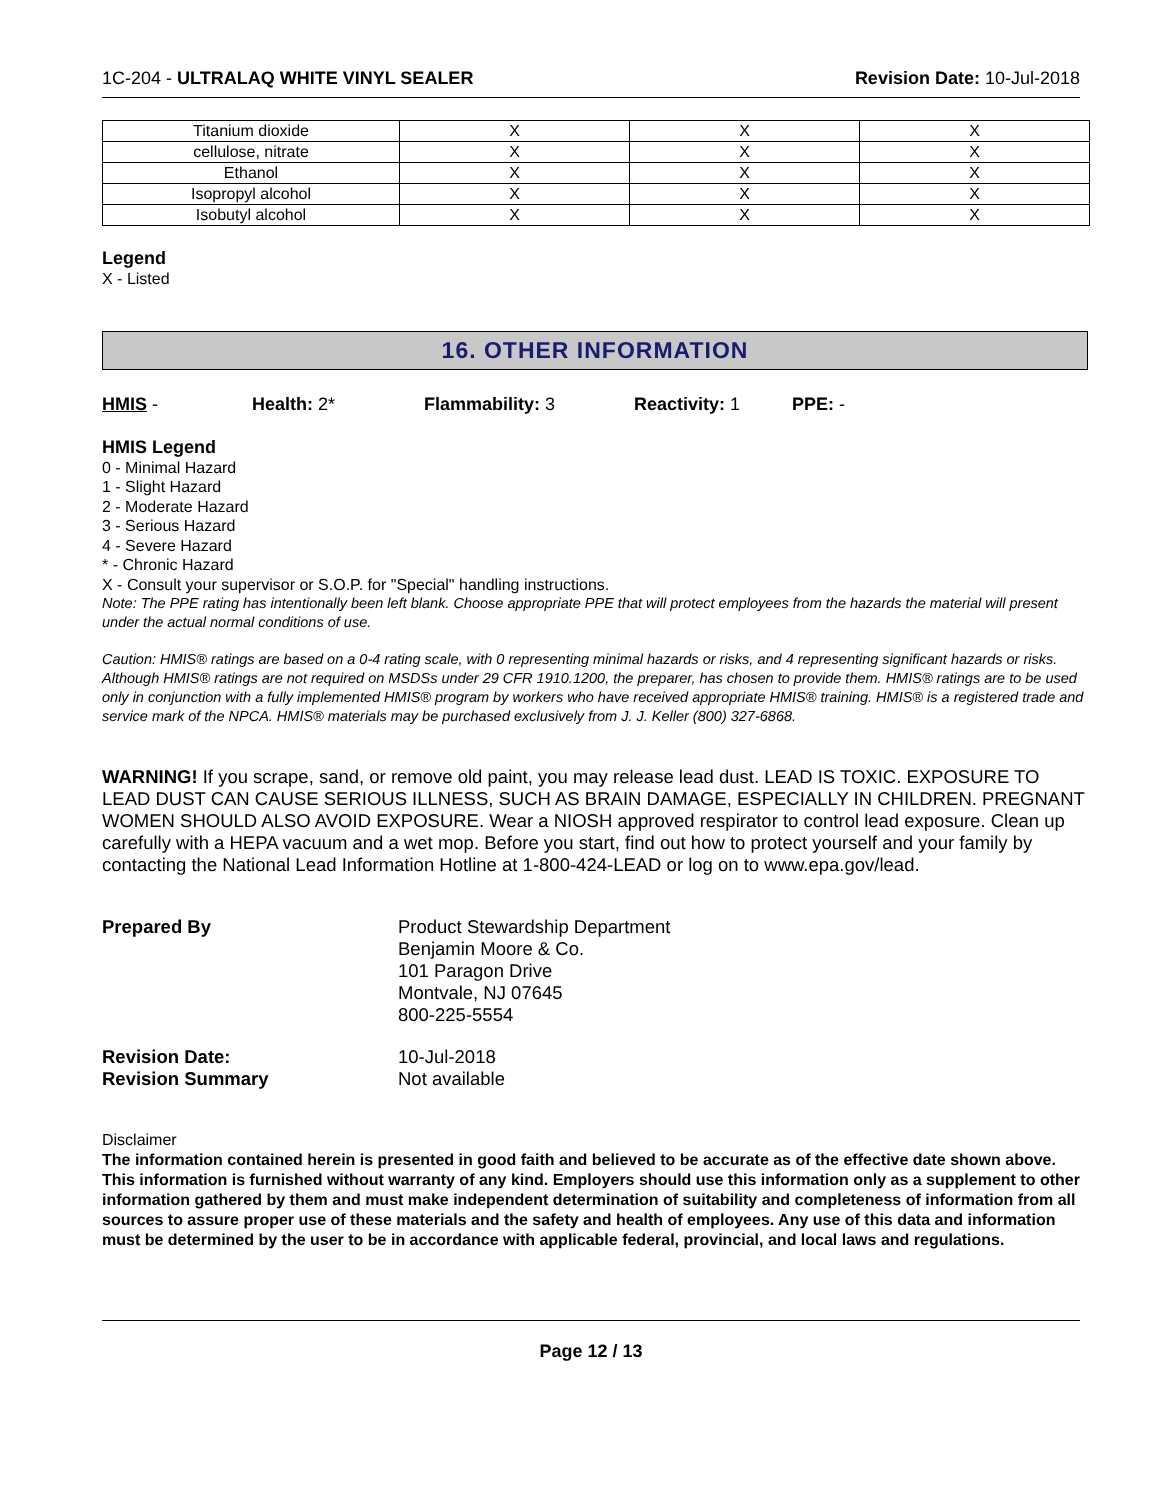1C-204 - ULTRALAQ WHITE VINYL SEALER
Revision Date: 10-Jul-2018
| Titanium dioxide | X | X | X |
| cellulose, nitrate | X | X | X |
| Ethanol | X | X | X |
| Isopropyl alcohol | X | X | X |
| Isobutyl alcohol | X | X | X |
Legend
X - Listed
16. OTHER INFORMATION
HMIS - Health: 2* Flammability: 3 Reactivity: 1 PPE: -
HMIS Legend
0 - Minimal Hazard
1 - Slight Hazard
2 - Moderate Hazard
3 - Serious Hazard
4 - Severe Hazard
* - Chronic Hazard
X - Consult your supervisor or S.O.P. for "Special" handling instructions.
Note: The PPE rating has intentionally been left blank. Choose appropriate PPE that will protect employees from the hazards the material will present under the actual normal conditions of use.
Caution: HMIS® ratings are based on a 0-4 rating scale, with 0 representing minimal hazards or risks, and 4 representing significant hazards or risks. Although HMIS® ratings are not required on MSDSs under 29 CFR 1910.1200, the preparer, has chosen to provide them. HMIS® ratings are to be used only in conjunction with a fully implemented HMIS® program by workers who have received appropriate HMIS® training. HMIS® is a registered trade and service mark of the NPCA. HMIS® materials may be purchased exclusively from J. J. Keller (800) 327-6868.
WARNING! If you scrape, sand, or remove old paint, you may release lead dust. LEAD IS TOXIC. EXPOSURE TO LEAD DUST CAN CAUSE SERIOUS ILLNESS, SUCH AS BRAIN DAMAGE, ESPECIALLY IN CHILDREN. PREGNANT WOMEN SHOULD ALSO AVOID EXPOSURE. Wear a NIOSH approved respirator to control lead exposure. Clean up carefully with a HEPA vacuum and a wet mop. Before you start, find out how to protect yourself and your family by contacting the National Lead Information Hotline at 1-800-424-LEAD or log on to www.epa.gov/lead.
Prepared By
Product Stewardship Department
Benjamin Moore & Co.
101 Paragon Drive
Montvale, NJ 07645
800-225-5554
Revision Date:
Revision Summary
10-Jul-2018
Not available
Disclaimer
The information contained herein is presented in good faith and believed to be accurate as of the effective date shown above. This information is furnished without warranty of any kind. Employers should use this information only as a supplement to other information gathered by them and must make independent determination of suitability and completeness of information from all sources to assure proper use of these materials and the safety and health of employees. Any use of this data and information must be determined by the user to be in accordance with applicable federal, provincial, and local laws and regulations.
Page 12 / 13